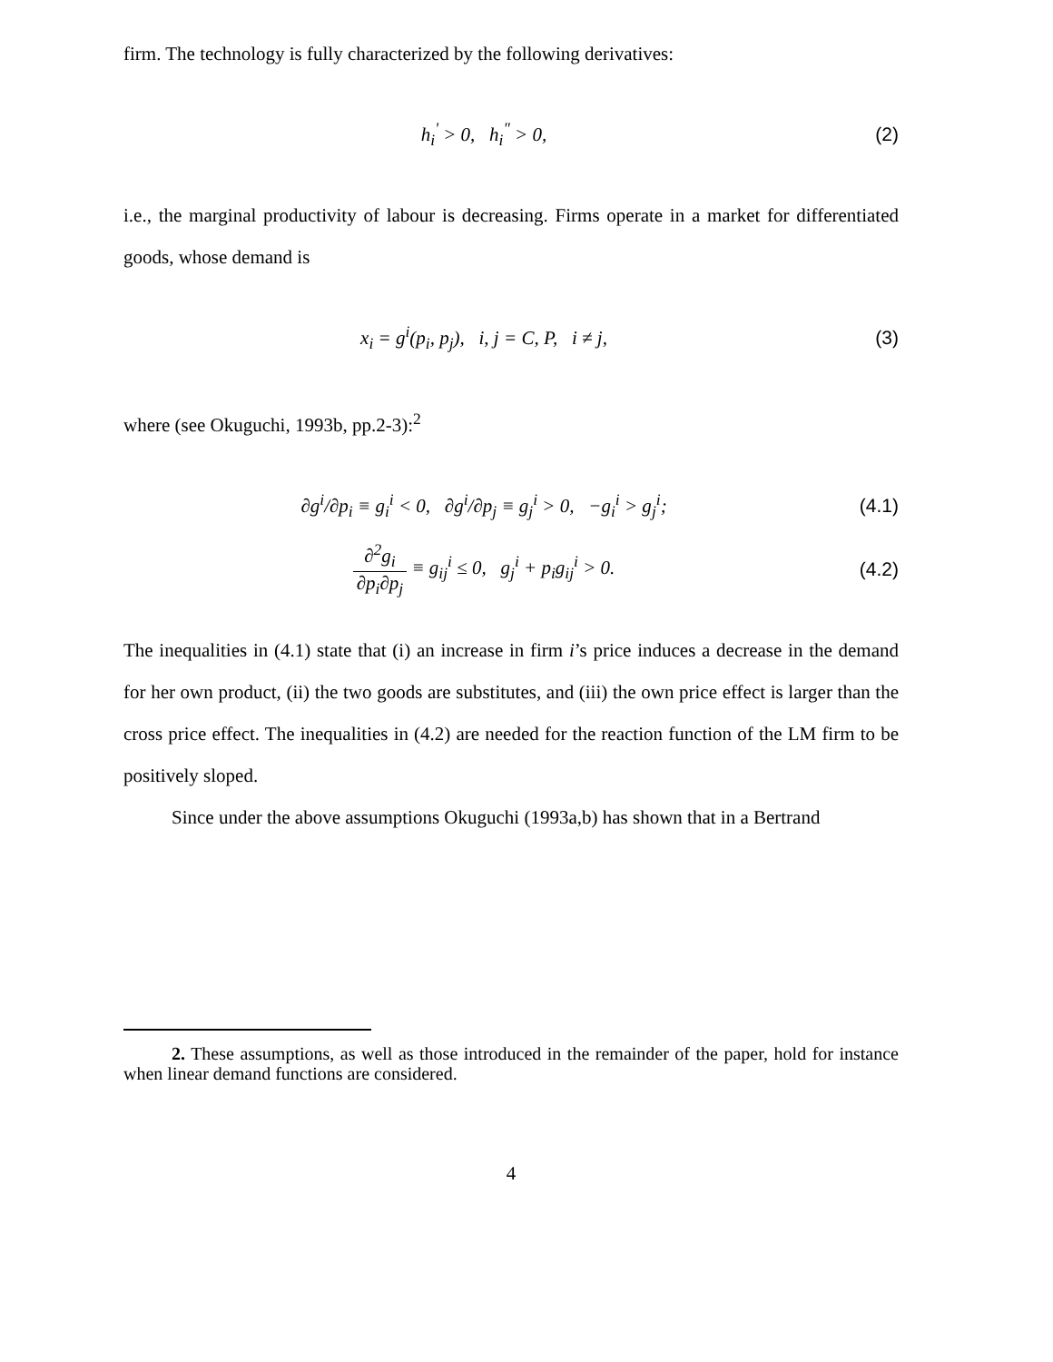firm. The technology is fully characterized by the following derivatives:
h<sub>i</sub><sup>'</sup> > 0, h<sub>i</sub><sup>"</sup> > 0, (2)
i.e., the marginal productivity of labour is decreasing. Firms operate in a market for differentiated goods, whose demand is
x<sub>i</sub> = g<sup>i</sup>(p<sub>i</sub>, p<sub>j</sub>), i, j = C, P, i ≠ j,
(3)
where (see Okuguchi, 1993b, pp.2-3):<sup>2</sup>
∂g<sup>i</sup>/∂p<sub>i</sub> ≡ g<sub>i</sub><sup>i</sup> < 0, ∂g<sup>i</sup>/∂p<sub>j</sub> ≡ g<sub>j</sub><sup>i</sup> > 0, −g<sub>i</sub><sup>i</sup> > g<sub>j</sub><sup>i</sup>;
(4.1)
∂<sup>2</sup>g<sub>i</sub> ∂p<sub>i</sub>∂p<sub>j</sub> ≡ g<sub>ij</sub><sup>i</sup> ≤ 0, g<sub>j</sub><sup>i</sup> + p<sub>i</sub>g<sub>ij</sub><sup>i</sup> > 0.
(4.2)
The inequalities in (4.1) state that (i) an increase in firm i’s price induces a decrease in the demand for her own product, (ii) the two goods are substitutes, and (iii) the own price effect is larger than the cross price effect. The inequalities in (4.2) are needed for the reaction function of the LM firm to be positively sloped.
Since under the above assumptions Okuguchi (1993a,b) has shown that in a Bertrand
2. These assumptions, as well as those introduced in the remainder of the paper, hold for instance when linear demand functions are considered.
4